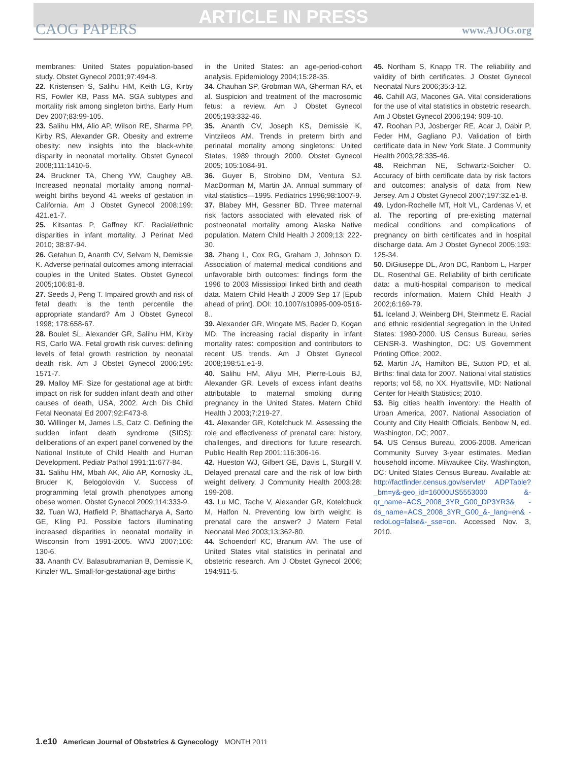ARTICLE IN PRESS
CAOG PAPERS www.AJOG.org
membranes: United States population-based study. Obstet Gynecol 2001;97:494-8.
22. Kristensen S, Salihu HM, Keith LG, Kirby RS, Fowler KB, Pass MA. SGA subtypes and mortality risk among singleton births. Early Hum Dev 2007;83:99-105.
23. Salihu HM, Alio AP, Wilson RE, Sharma PP, Kirby RS, Alexander GR. Obesity and extreme obesity: new insights into the black-white disparity in neonatal mortality. Obstet Gynecol 2008;111:1410-6.
24. Bruckner TA, Cheng YW, Caughey AB. Increased neonatal mortality among normal-weight births beyond 41 weeks of gestation in California. Am J Obstet Gynecol 2008;199: 421.e1-7.
25. Kitsantas P, Gaffney KF. Racial/ethnic disparities in infant mortality. J Perinat Med 2010; 38:87-94.
26. Getahun D, Ananth CV, Selvam N, Demissie K. Adverse perinatal outcomes among interracial couples in the United States. Obstet Gynecol 2005;106:81-8.
27. Seeds J, Peng T. Impaired growth and risk of fetal death: is the tenth percentile the appropriate standard? Am J Obstet Gynecol 1998; 178:658-67.
28. Boulet SL, Alexander GR, Salihu HM, Kirby RS, Carlo WA. Fetal growth risk curves: defining levels of fetal growth restriction by neonatal death risk. Am J Obstet Gynecol 2006;195: 1571-7.
29. Malloy MF. Size for gestational age at birth: impact on risk for sudden infant death and other causes of death, USA, 2002. Arch Dis Child Fetal Neonatal Ed 2007;92:F473-8.
30. Willinger M, James LS, Catz C. Defining the sudden infant death syndrome (SIDS): deliberations of an expert panel convened by the National Institute of Child Health and Human Development. Pediatr Pathol 1991;11:677-84.
31. Salihu HM, Mbah AK, Alio AP, Kornosky JL, Bruder K, Belogolovkin V. Success of programming fetal growth phenotypes among obese women. Obstet Gynecol 2009;114:333-9.
32. Tuan WJ, Hatfield P, Bhattacharya A, Sarto GE, Kling PJ. Possible factors illuminating increased disparities in neonatal mortality in Wisconsin from 1991-2005. WMJ 2007;106: 130-6.
33. Ananth CV, Balasubramanian B, Demissie K, Kinzler WL. Small-for-gestational-age births
in the United States: an age-period-cohort analysis. Epidemiology 2004;15:28-35.
34. Chauhan SP, Grobman WA, Gherman RA, et al. Suspicion and treatment of the macrosomic fetus: a review. Am J Obstet Gynecol 2005;193:332-46.
35. Ananth CV, Joseph KS, Demissie K, Vintzileos AM. Trends in preterm birth and perinatal mortality among singletons: United States, 1989 through 2000. Obstet Gynecol 2005; 105:1084-91.
36. Guyer B, Strobino DM, Ventura SJ. MacDorman M, Martin JA. Annual summary of vital statistics—1995. Pediatrics 1996;98:1007-9.
37. Blabey MH, Gessner BD. Three maternal risk factors associated with elevated risk of postneonatal mortality among Alaska Native population. Matern Child Health J 2009;13: 222-30.
38. Zhang L, Cox RG, Graham J, Johnson D. Association of maternal medical conditions and unfavorable birth outcomes: findings form the 1996 to 2003 Mississippi linked birth and death data. Matern Child Health J 2009 Sep 17 [Epub ahead of print]. DOI: 10.1007/s10995-009-0516-8..
39. Alexander GR, Wingate MS, Bader D, Kogan MD. The increasing racial disparity in infant mortality rates: composition and contributors to recent US trends. Am J Obstet Gynecol 2008;198:51.e1-9.
40. Salihu HM, Aliyu MH, Pierre-Louis BJ, Alexander GR. Levels of excess infant deaths attributable to maternal smoking during pregnancy in the United States. Matern Child Health J 2003;7:219-27.
41. Alexander GR, Kotelchuck M. Assessing the role and effectiveness of prenatal care: history, challenges, and directions for future research. Public Health Rep 2001;116:306-16.
42. Hueston WJ, Gilbert GE, Davis L, Sturgill V. Delayed prenatal care and the risk of low birth weight delivery. J Community Health 2003;28: 199-208.
43. Lu MC, Tache V, Alexander GR, Kotelchuck M, Halfon N. Preventing low birth weight: is prenatal care the answer? J Matern Fetal Neonatal Med 2003;13:362-80.
44. Schoendorf KC, Branum AM. The use of United States vital statistics in perinatal and obstetric research. Am J Obstet Gynecol 2006; 194:911-5.
45. Northam S, Knapp TR. The reliability and validity of birth certificates. J Obstet Gynecol Neonatal Nurs 2006;35:3-12.
46. Cahill AG, Macones GA. Vital considerations for the use of vital statistics in obstetric research. Am J Obstet Gynecol 2006;194: 909-10.
47. Roohan PJ, Josberger RE, Acar J, Dabir P, Feder HM, Gagliano PJ. Validation of birth certificate data in New York State. J Community Health 2003;28:335-46.
48. Reichman NE, Schwartz-Soicher O. Accuracy of birth certificate data by risk factors and outcomes: analysis of data from New Jersey. Am J Obstet Gynecol 2007;197:32.e1-8.
49. Lydon-Rochelle MT, Holt VL, Cardenas V, et al. The reporting of pre-existing maternal medical conditions and complications of pregnancy on birth certificates and in hospital discharge data. Am J Obstet Gynecol 2005;193: 125-34.
50. DiGiuseppe DL, Aron DC, Ranbom L, Harper DL, Rosenthal GE. Reliability of birth certificate data: a multi-hospital comparison to medical records information. Matern Child Health J 2002;6:169-79.
51. Iceland J, Weinberg DH, Steinmetz E. Racial and ethnic residential segregation in the United States: 1980-2000. US Census Bureau, series CENSR-3. Washington, DC: US Government Printing Office; 2002.
52. Martin JA, Hamilton BE, Sutton PD, et al. Births: final data for 2007. National vital statistics reports; vol 58, no XX. Hyattsville, MD: National Center for Health Statistics; 2010.
53. Big cities health inventory: the Health of Urban America, 2007. National Association of County and City Health Officials, Benbow N, ed. Washington, DC; 2007.
54. US Census Bureau, 2006-2008. American Community Survey 3-year estimates. Median household income. Milwaukee City. Washington, DC: United States Census Bureau. Available at: http://factfinder.census.gov/servlet/ ADPTable?_bm=y&-geo_id=16000US5553000 &-qr_name=ACS_2008_3YR_G00_DP3YR3& -ds_name=ACS_2008_3YR_G00_&-_lang=en& -redoLog=false&-_sse=on. Accessed Nov. 3, 2010.
1.e10 American Journal of Obstetrics & Gynecology MONTH 2011